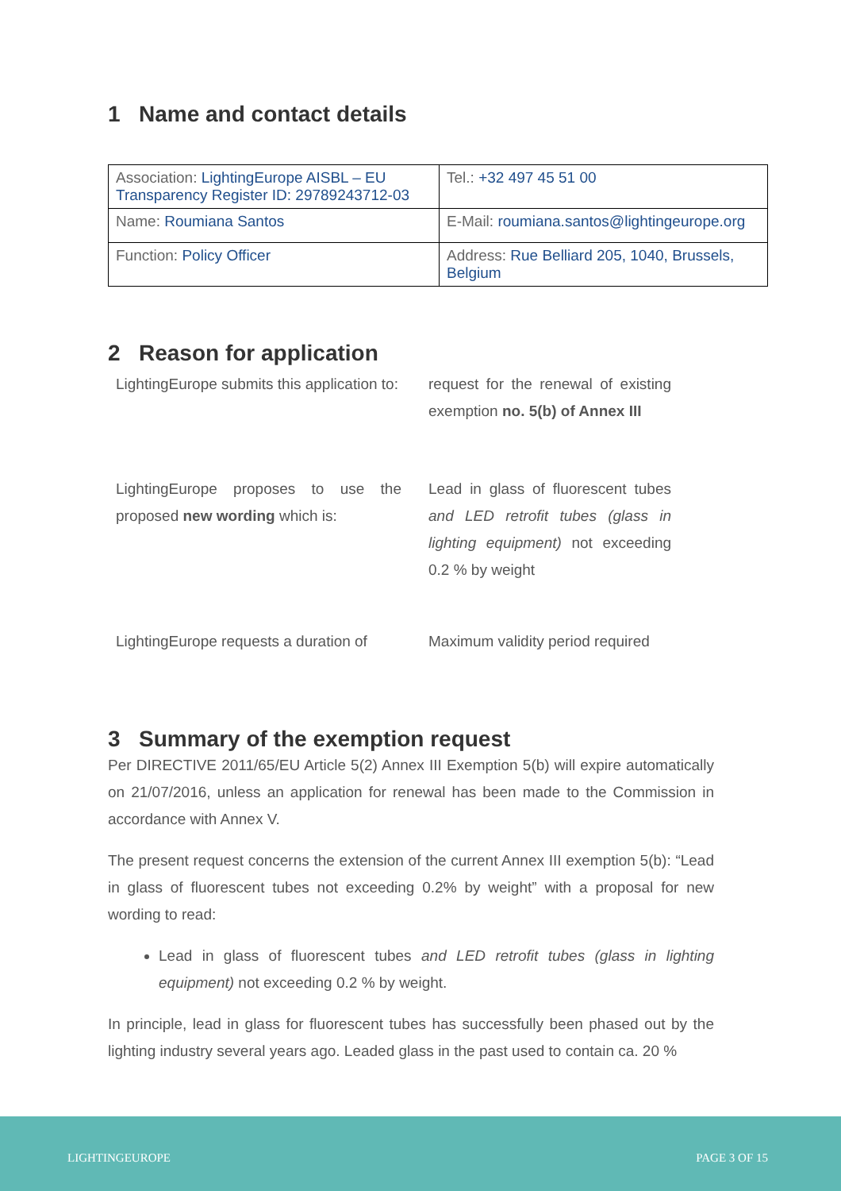1 Name and contact details
| Association: LightingEurope AISBL – EU Transparency Register ID: 29789243712-03 | Tel.: +32 497 45 51 00 |
| Name: Roumiana Santos | E-Mail: roumiana.santos@lightingeurope.org |
| Function: Policy Officer | Address: Rue Belliard 205, 1040, Brussels, Belgium |
2 Reason for application
LightingEurope submits this application to:
request for the renewal of existing exemption no. 5(b) of Annex III
LightingEurope proposes to use the proposed new wording which is:
Lead in glass of fluorescent tubes and LED retrofit tubes (glass in lighting equipment) not exceeding 0.2 % by weight
LightingEurope requests a duration of
Maximum validity period required
3 Summary of the exemption request
Per DIRECTIVE 2011/65/EU Article 5(2) Annex III Exemption 5(b) will expire automatically on 21/07/2016, unless an application for renewal has been made to the Commission in accordance with Annex V.
The present request concerns the extension of the current Annex III exemption 5(b): “Lead in glass of fluorescent tubes not exceeding 0.2% by weight” with a proposal for new wording to read:
Lead in glass of fluorescent tubes and LED retrofit tubes (glass in lighting equipment) not exceeding 0.2 % by weight.
In principle, lead in glass for fluorescent tubes has successfully been phased out by the lighting industry several years ago. Leaded glass in the past used to contain ca. 20 %
LIGHTINGEUROPE PAGE 3 OF 15